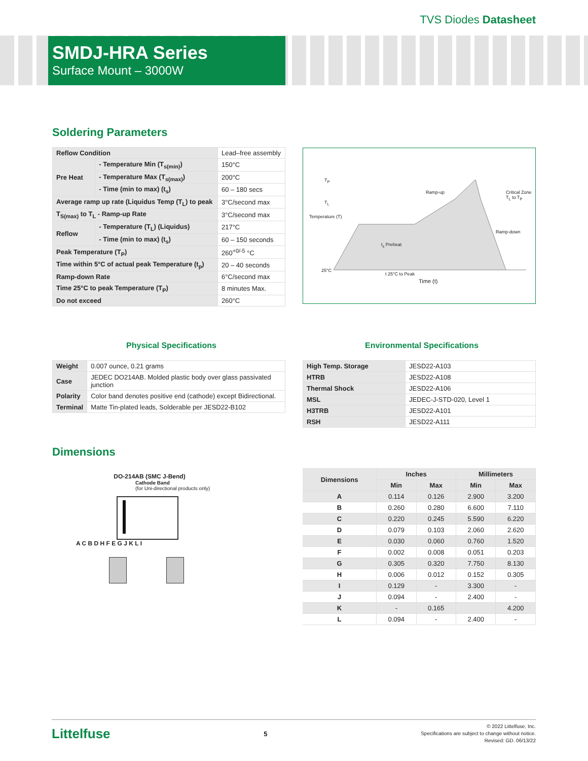TVS Diodes Datasheet
SMDJ-HRA Series
Surface Mount – 3000W
Soldering Parameters
| Reflow Condition | | Lead–free assembly |
| Pre Heat | - Temperature Min (T<sub>s(min)</sub>) | 150°C |
| | - Temperature Max (T<sub>s(max)</sub>) | 200°C |
| | - Time (min to max) (t<sub>s</sub>) | 60 – 180 secs |
| Average ramp up rate (Liquidus Temp (T<sub>L</sub>) to peak | | 3°C/second max |
| T<sub>S(max)</sub> to T<sub>L</sub> - Ramp-up Rate | | 3°C/second max |
| Reflow | - Temperature (T<sub>L</sub>) (Liquidus) | 217°C |
| | - Time (min to max) (t<sub>s</sub>) | 60 – 150 seconds |
| Peak Temperature (T<sub>P</sub>) | | 260<sup>+0/-5</sup> °C |
| Time within 5°C of actual peak Temperature (t<sub>p</sub>) | | 20 – 40 seconds |
| Ramp-down Rate | | 6°C/second max |
| Time 25°C to peak Temperature (T<sub>P</sub>) | | 8 minutes Max. |
| Do not exceed | | 260°C |
T<sub>P</sub>
T<sub>L</sub>
Ramp-up Critical Zone T<sub>L</sub> to T<sub>P</sub>
Ramp-down
t<sub>s</sub> Preheat
Temperature (T)
25°C
t 25°C to Peak
Time (t)
Physical Specifications Environmental Specifications
| Weight | 0.007 ounce, 0.21 grams |
| Case | JEDEC DO214AB. Molded plastic body over glass passivated junction |
| Polarity | Color band denotes positive end (cathode) except Bidirectional. |
| Terminal | Matte Tin-plated leads, Solderable per JESD22-B102 |
| High Temp. Storage | JESD22-A103 |
| HTRB | JESD22-A108 |
| Thermal Shock | JESD22-A106 |
| MSL | JEDEC-J-STD-020, Level 1 |
| H3TRB | JESD22-A101 |
| RSH | JESD22-A111 |
Dimensions
DO-214AB (SMC J-Bend)
Cathode Band
(for Uni-directional products only)
A C B D H F E G J K L I
| Dimensions | Inches | | Millimeters | |
| --- | --- | --- | --- | --- |
| | Min | Max | Min | Max |
| A | 0.114 | 0.126 | 2.900 | 3.200 |
| B | 0.260 | 0.280 | 6.600 | 7.110 |
| C | 0.220 | 0.245 | 5.590 | 6.220 |
| D | 0.079 | 0.103 | 2.060 | 2.620 |
| E | 0.030 | 0.060 | 0.760 | 1.520 |
| F | 0.002 | 0.008 | 0.051 | 0.203 |
| G | 0.305 | 0.320 | 7.750 | 8.130 |
| H | 0.006 | 0.012 | 0.152 | 0.305 |
| I | 0.129 | - | 3.300 | - |
| J | 0.094 | - | 2.400 | - |
| K | - | 0.165 | | 4.200 |
| L | 0.094 | - | 2.400 | - |
Littelfuse 5 © 2022 Littelfuse, Inc.
Specifications are subject to change without notice.
Revised: GD. 06/13/22